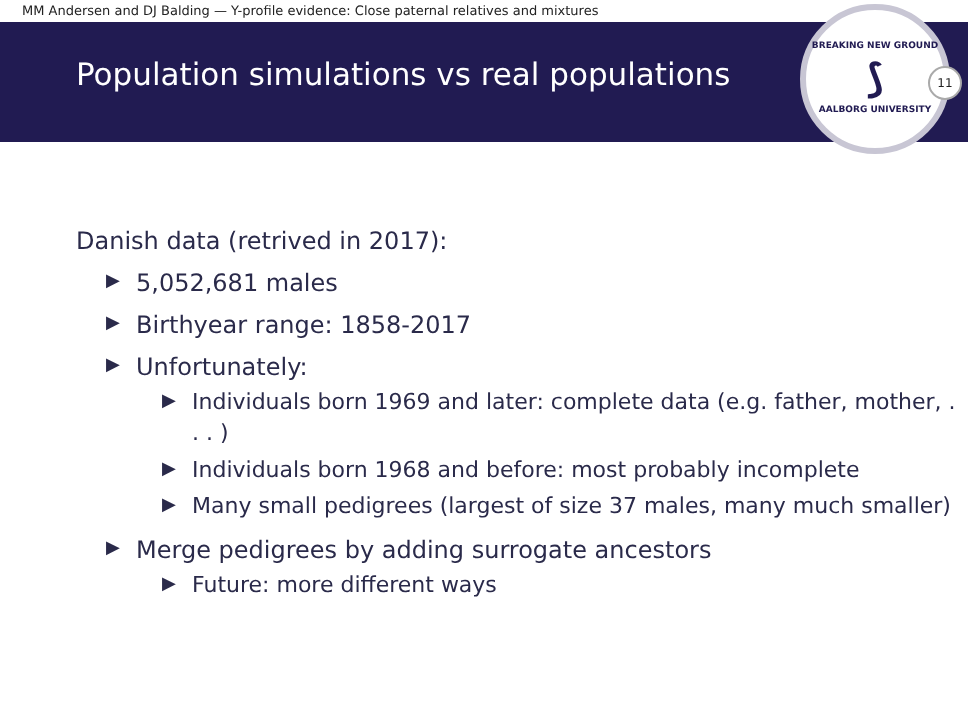MM Andersen and DJ Balding — Y-profile evidence: Close paternal relatives and mixtures
Population simulations vs real populations
BREAKING NEW GROUND
⟆
AALBORG UNIVERSITY
11
Danish data (retrived in 2017):
▶ 5,052,681 males
▶ Birthyear range: 1858-2017
▶ Unfortunately:
▶ Individuals born 1969 and later: complete data (e.g. father, mother, . . . )
▶ Individuals born 1968 and before: most probably incomplete
▶ Many small pedigrees (largest of size 37 males, many much smaller)
▶ Merge pedigrees by adding surrogate ancestors
▶ Future: more different ways